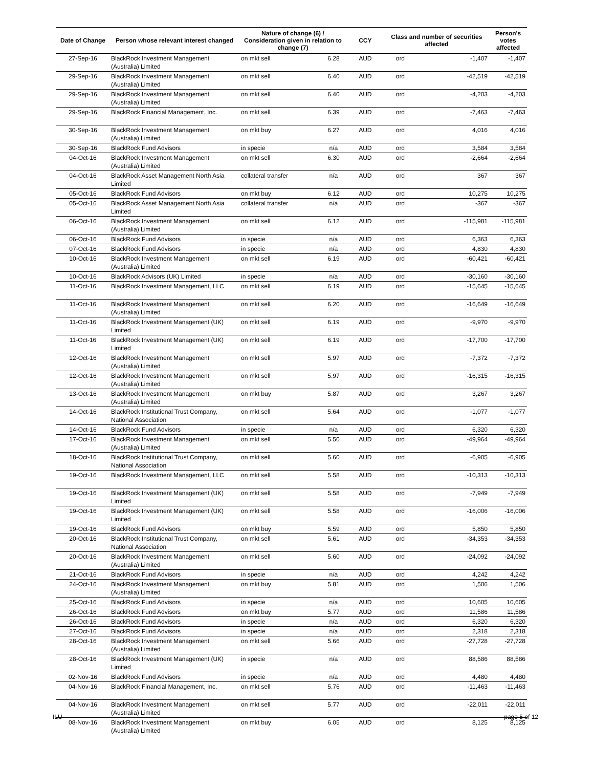| Date of Change | Person whose relevant interest changed | Nature of change (6) / Consideration given in relation to change (7) | | CCY | Class and number of securities affected | | Person's votes affected |
| --- | --- | --- | --- | --- | --- | --- | --- |
| 27-Sep-16 | BlackRock Investment Management (Australia) Limited | on mkt sell | 6.28 | AUD | ord | -1,407 | -1,407 |
| 29-Sep-16 | BlackRock Investment Management (Australia) Limited | on mkt sell | 6.40 | AUD | ord | -42,519 | -42,519 |
| 29-Sep-16 | BlackRock Investment Management (Australia) Limited | on mkt sell | 6.40 | AUD | ord | -4,203 | -4,203 |
| 29-Sep-16 | BlackRock Financial Management, Inc. | on mkt sell | 6.39 | AUD | ord | -7,463 | -7,463 |
| 30-Sep-16 | BlackRock Investment Management (Australia) Limited | on mkt buy | 6.27 | AUD | ord | 4,016 | 4,016 |
| 30-Sep-16 | BlackRock Fund Advisors | in specie | n/a | AUD | ord | 3,584 | 3,584 |
| 04-Oct-16 | BlackRock Investment Management (Australia) Limited | on mkt sell | 6.30 | AUD | ord | -2,664 | -2,664 |
| 04-Oct-16 | BlackRock Asset Management North Asia Limited | collateral transfer | n/a | AUD | ord | 367 | 367 |
| 05-Oct-16 | BlackRock Fund Advisors | on mkt buy | 6.12 | AUD | ord | 10,275 | 10,275 |
| 05-Oct-16 | BlackRock Asset Management North Asia Limited | collateral transfer | n/a | AUD | ord | -367 | -367 |
| 06-Oct-16 | BlackRock Investment Management (Australia) Limited | on mkt sell | 6.12 | AUD | ord | -115,981 | -115,981 |
| 06-Oct-16 | BlackRock Fund Advisors | in specie | n/a | AUD | ord | 6,363 | 6,363 |
| 07-Oct-16 | BlackRock Fund Advisors | in specie | n/a | AUD | ord | 4,830 | 4,830 |
| 10-Oct-16 | BlackRock Investment Management (Australia) Limited | on mkt sell | 6.19 | AUD | ord | -60,421 | -60,421 |
| 10-Oct-16 | BlackRock Advisors (UK) Limited | in specie | n/a | AUD | ord | -30,160 | -30,160 |
| 11-Oct-16 | BlackRock Investment Management, LLC | on mkt sell | 6.19 | AUD | ord | -15,645 | -15,645 |
| 11-Oct-16 | BlackRock Investment Management (Australia) Limited | on mkt sell | 6.20 | AUD | ord | -16,649 | -16,649 |
| 11-Oct-16 | BlackRock Investment Management (UK) Limited | on mkt sell | 6.19 | AUD | ord | -9,970 | -9,970 |
| 11-Oct-16 | BlackRock Investment Management (UK) Limited | on mkt sell | 6.19 | AUD | ord | -17,700 | -17,700 |
| 12-Oct-16 | BlackRock Investment Management (Australia) Limited | on mkt sell | 5.97 | AUD | ord | -7,372 | -7,372 |
| 12-Oct-16 | BlackRock Investment Management (Australia) Limited | on mkt sell | 5.97 | AUD | ord | -16,315 | -16,315 |
| 13-Oct-16 | BlackRock Investment Management (Australia) Limited | on mkt buy | 5.87 | AUD | ord | 3,267 | 3,267 |
| 14-Oct-16 | BlackRock Institutional Trust Company, National Association | on mkt sell | 5.64 | AUD | ord | -1,077 | -1,077 |
| 14-Oct-16 | BlackRock Fund Advisors | in specie | n/a | AUD | ord | 6,320 | 6,320 |
| 17-Oct-16 | BlackRock Investment Management (Australia) Limited | on mkt sell | 5.50 | AUD | ord | -49,964 | -49,964 |
| 18-Oct-16 | BlackRock Institutional Trust Company, National Association | on mkt sell | 5.60 | AUD | ord | -6,905 | -6,905 |
| 19-Oct-16 | BlackRock Investment Management, LLC | on mkt sell | 5.58 | AUD | ord | -10,313 | -10,313 |
| 19-Oct-16 | BlackRock Investment Management (UK) Limited | on mkt sell | 5.58 | AUD | ord | -7,949 | -7,949 |
| 19-Oct-16 | BlackRock Investment Management (UK) Limited | on mkt sell | 5.58 | AUD | ord | -16,006 | -16,006 |
| 19-Oct-16 | BlackRock Fund Advisors | on mkt buy | 5.59 | AUD | ord | 5,850 | 5,850 |
| 20-Oct-16 | BlackRock Institutional Trust Company, National Association | on mkt sell | 5.61 | AUD | ord | -34,353 | -34,353 |
| 20-Oct-16 | BlackRock Investment Management (Australia) Limited | on mkt sell | 5.60 | AUD | ord | -24,092 | -24,092 |
| 21-Oct-16 | BlackRock Fund Advisors | in specie | n/a | AUD | ord | 4,242 | 4,242 |
| 24-Oct-16 | BlackRock Investment Management (Australia) Limited | on mkt buy | 5.81 | AUD | ord | 1,506 | 1,506 |
| 25-Oct-16 | BlackRock Fund Advisors | in specie | n/a | AUD | ord | 10,605 | 10,605 |
| 26-Oct-16 | BlackRock Fund Advisors | on mkt buy | 5.77 | AUD | ord | 11,586 | 11,586 |
| 26-Oct-16 | BlackRock Fund Advisors | in specie | n/a | AUD | ord | 6,320 | 6,320 |
| 27-Oct-16 | BlackRock Fund Advisors | in specie | n/a | AUD | ord | 2,318 | 2,318 |
| 28-Oct-16 | BlackRock Investment Management (Australia) Limited | on mkt sell | 5.66 | AUD | ord | -27,728 | -27,728 |
| 28-Oct-16 | BlackRock Investment Management (UK) Limited | in specie | n/a | AUD | ord | 88,586 | 88,586 |
| 02-Nov-16 | BlackRock Fund Advisors | in specie | n/a | AUD | ord | 4,480 | 4,480 |
| 04-Nov-16 | BlackRock Financial Management, Inc. | on mkt sell | 5.76 | AUD | ord | -11,463 | -11,463 |
| 04-Nov-16 | BlackRock Investment Management (Australia) Limited | on mkt sell | 5.77 | AUD | ord | -22,011 | -22,011 |
| 08-Nov-16 | BlackRock Investment Management (Australia) Limited | on mkt buy | 6.05 | AUD | ord | 8,125 | 8,125 |
ILU page 5 of 12